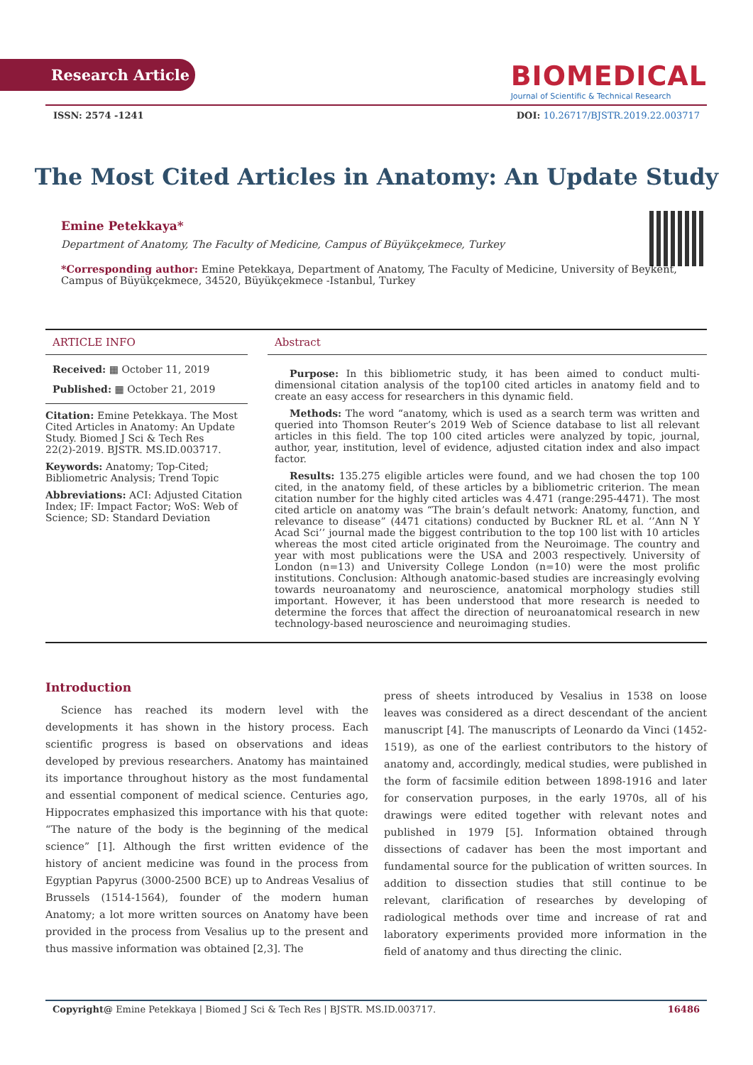Research Article
BIOMEDICAL
Journal of Scientific & Technical Research
ISSN: 2574 -1241 DOI: 10.26717/BJSTR.2019.22.003717
The Most Cited Articles in Anatomy: An Update Study
Emine Petekkaya*
Department of Anatomy, The Faculty of Medicine, Campus of Büyükçekmece, Turkey
*Corresponding author: Emine Petekkaya, Department of Anatomy, The Faculty of Medicine, University of Beykent, Campus of Büyükçekmece, 34520, Büyükçekmece -Istanbul, Turkey
ARTICLE INFO
Received: ▦ October 11, 2019
Published: ▦ October 21, 2019
Citation: Emine Petekkaya. The Most Cited Articles in Anatomy: An Update Study. Biomed J Sci & Tech Res 22(2)-2019. BJSTR. MS.ID.003717.
Keywords: Anatomy; Top-Cited; Bibliometric Analysis; Trend Topic
Abbreviations: ACI: Adjusted Citation Index; IF: Impact Factor; WoS: Web of Science; SD: Standard Deviation
Abstract
  Purpose: In this bibliometric study, it has been aimed to conduct multi-dimensional citation analysis of the top100 cited articles in anatomy field and to create an easy access for researchers in this dynamic field.
  Methods: The word “anatomy, which is used as a search term was written and queried into Thomson Reuter’s 2019 Web of Science database to list all relevant articles in this field. The top 100 cited articles were analyzed by topic, journal, author, year, institution, level of evidence, adjusted citation index and also impact factor.
  Results: 135.275 eligible articles were found, and we had chosen the top 100 cited, in the anatomy field, of these articles by a bibliometric criterion. The mean citation number for the highly cited articles was 4.471 (range:295-4471). The most cited article on anatomy was “The brain’s default network: Anatomy, function, and relevance to disease” (4471 citations) conducted by Buckner RL et al. ‘’Ann N Y Acad Sci’’ journal made the biggest contribution to the top 100 list with 10 articles whereas the most cited article originated from the Neuroimage. The country and year with most publications were the USA and 2003 respectively. University of London (n=13) and University College London (n=10) were the most prolific institutions. Conclusion: Although anatomic-based studies are increasingly evolving towards neuroanatomy and neuroscience, anatomical morphology studies still important. However, it has been understood that more research is needed to determine the forces that affect the direction of neuroanatomical research in new technology-based neuroscience and neuroimaging studies.
Introduction
  Science has reached its modern level with the developments it has shown in the history process. Each scientific progress is based on observations and ideas developed by previous researchers. Anatomy has maintained its importance throughout history as the most fundamental and essential component of medical science. Centuries ago, Hippocrates emphasized this importance with his that quote: “The nature of the body is the beginning of the medical science” [1]. Although the first written evidence of the history of ancient medicine was found in the process from Egyptian Papyrus (3000-2500 BCE) up to Andreas Vesalius of Brussels (1514-1564), founder of the modern human Anatomy; a lot more written sources on Anatomy have been provided in the process from Vesalius up to the present and thus massive information was obtained [2,3]. The
press of sheets introduced by Vesalius in 1538 on loose leaves was considered as a direct descendant of the ancient manuscript [4]. The manuscripts of Leonardo da Vinci (1452-1519), as one of the earliest contributors to the history of anatomy and, accordingly, medical studies, were published in the form of facsimile edition between 1898-1916 and later for conservation purposes, in the early 1970s, all of his drawings were edited together with relevant notes and published in 1979 [5]. Information obtained through dissections of cadaver has been the most important and fundamental source for the publication of written sources. In addition to dissection studies that still continue to be relevant, clarification of researches by developing of radiological methods over time and increase of rat and laboratory experiments provided more information in the field of anatomy and thus directing the clinic.
Copyright@ Emine Petekkaya | Biomed J Sci & Tech Res | BJSTR. MS.ID.003717. 16486